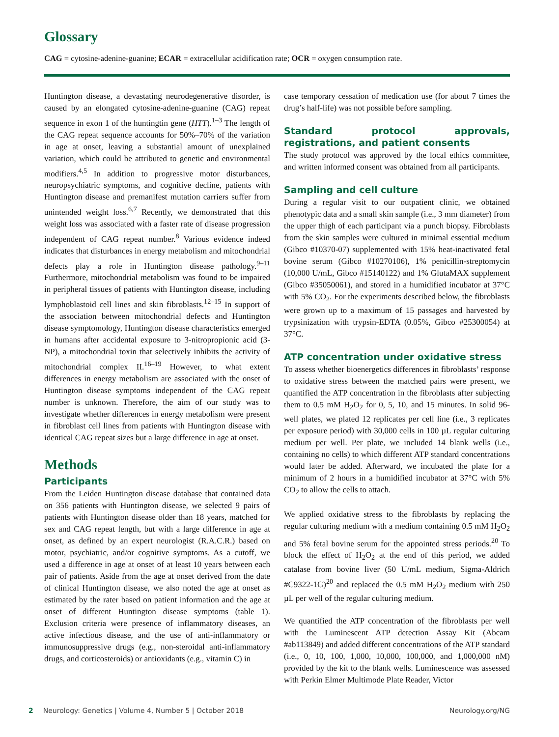Glossary
CAG = cytosine-adenine-guanine; ECAR = extracellular acidification rate; OCR = oxygen consumption rate.
Huntington disease, a devastating neurodegenerative disorder, is caused by an elongated cytosine-adenine-guanine (CAG) repeat sequence in exon 1 of the huntingtin gene (HTT).<sup>1–3</sup> The length of the CAG repeat sequence accounts for 50%–70% of the variation in age at onset, leaving a substantial amount of unexplained variation, which could be attributed to genetic and environmental modifiers.<sup>4,5</sup> In addition to progressive motor disturbances, neuropsychiatric symptoms, and cognitive decline, patients with Huntington disease and premanifest mutation carriers suffer from unintended weight loss.<sup>6,7</sup> Recently, we demonstrated that this weight loss was associated with a faster rate of disease progression independent of CAG repeat number.<sup>8</sup> Various evidence indeed indicates that disturbances in energy metabolism and mitochondrial defects play a role in Huntington disease pathology.<sup>9–11</sup> Furthermore, mitochondrial metabolism was found to be impaired in peripheral tissues of patients with Huntington disease, including lymphoblastoid cell lines and skin fibroblasts.<sup>12–15</sup> In support of the association between mitochondrial defects and Huntington disease symptomology, Huntington disease characteristics emerged in humans after accidental exposure to 3-nitropropionic acid (3-NP), a mitochondrial toxin that selectively inhibits the activity of mitochondrial complex II.<sup>16–19</sup> However, to what extent differences in energy metabolism are associated with the onset of Huntington disease symptoms independent of the CAG repeat number is unknown. Therefore, the aim of our study was to investigate whether differences in energy metabolism were present in fibroblast cell lines from patients with Huntington disease with identical CAG repeat sizes but a large difference in age at onset.
Methods
Participants
From the Leiden Huntington disease database that contained data on 356 patients with Huntington disease, we selected 9 pairs of patients with Huntington disease older than 18 years, matched for sex and CAG repeat length, but with a large difference in age at onset, as defined by an expert neurologist (R.A.C.R.) based on motor, psychiatric, and/or cognitive symptoms. As a cutoff, we used a difference in age at onset of at least 10 years between each pair of patients. Aside from the age at onset derived from the date of clinical Huntington disease, we also noted the age at onset as estimated by the rater based on patient information and the age at onset of different Huntington disease symptoms (table 1). Exclusion criteria were presence of inflammatory diseases, an active infectious disease, and the use of anti-inflammatory or immunosuppressive drugs (e.g., non-steroidal anti-inflammatory drugs, and corticosteroids) or antioxidants (e.g., vitamin C) in
case temporary cessation of medication use (for about 7 times the drug’s half-life) was not possible before sampling.
Standard protocol approvals, registrations, and patient consents
The study protocol was approved by the local ethics committee, and written informed consent was obtained from all participants.
Sampling and cell culture
During a regular visit to our outpatient clinic, we obtained phenotypic data and a small skin sample (i.e., 3 mm diameter) from the upper thigh of each participant via a punch biopsy. Fibroblasts from the skin samples were cultured in minimal essential medium (Gibco #10370-07) supplemented with 15% heat-inactivated fetal bovine serum (Gibco #10270106), 1% penicillin-streptomycin (10,000 U/mL, Gibco #15140122) and 1% GlutaMAX supplement (Gibco #35050061), and stored in a humidified incubator at 37°C with 5% CO<sub>2</sub>. For the experiments described below, the fibroblasts were grown up to a maximum of 15 passages and harvested by trypsinization with trypsin-EDTA (0.05%, Gibco #25300054) at 37°C.
ATP concentration under oxidative stress
To assess whether bioenergetics differences in fibroblasts’ response to oxidative stress between the matched pairs were present, we quantified the ATP concentration in the fibroblasts after subjecting them to 0.5 mM H<sub>2</sub>O<sub>2</sub> for 0, 5, 10, and 15 minutes. In solid 96-well plates, we plated 12 replicates per cell line (i.e., 3 replicates per exposure period) with 30,000 cells in 100 µL regular culturing medium per well. Per plate, we included 14 blank wells (i.e., containing no cells) to which different ATP standard concentrations would later be added. Afterward, we incubated the plate for a minimum of 2 hours in a humidified incubator at 37°C with 5% CO<sub>2</sub> to allow the cells to attach.
We applied oxidative stress to the fibroblasts by replacing the regular culturing medium with a medium containing 0.5 mM H<sub>2</sub>O<sub>2</sub> and 5% fetal bovine serum for the appointed stress periods.<sup>20</sup> To block the effect of H<sub>2</sub>O<sub>2</sub> at the end of this period, we added catalase from bovine liver (50 U/mL medium, Sigma-Aldrich #C9322-1G)<sup>20</sup> and replaced the 0.5 mM H<sub>2</sub>O<sub>2</sub> medium with 250 µL per well of the regular culturing medium.
We quantified the ATP concentration of the fibroblasts per well with the Luminescent ATP detection Assay Kit (Abcam #ab113849) and added different concentrations of the ATP standard (i.e., 0, 10, 100, 1,000, 10,000, 100,000, and 1,000,000 nM) provided by the kit to the blank wells. Luminescence was assessed with Perkin Elmer Multimode Plate Reader, Victor
2 Neurology: Genetics | Volume 4, Number 5 | October 2018 Neurology.org/NG